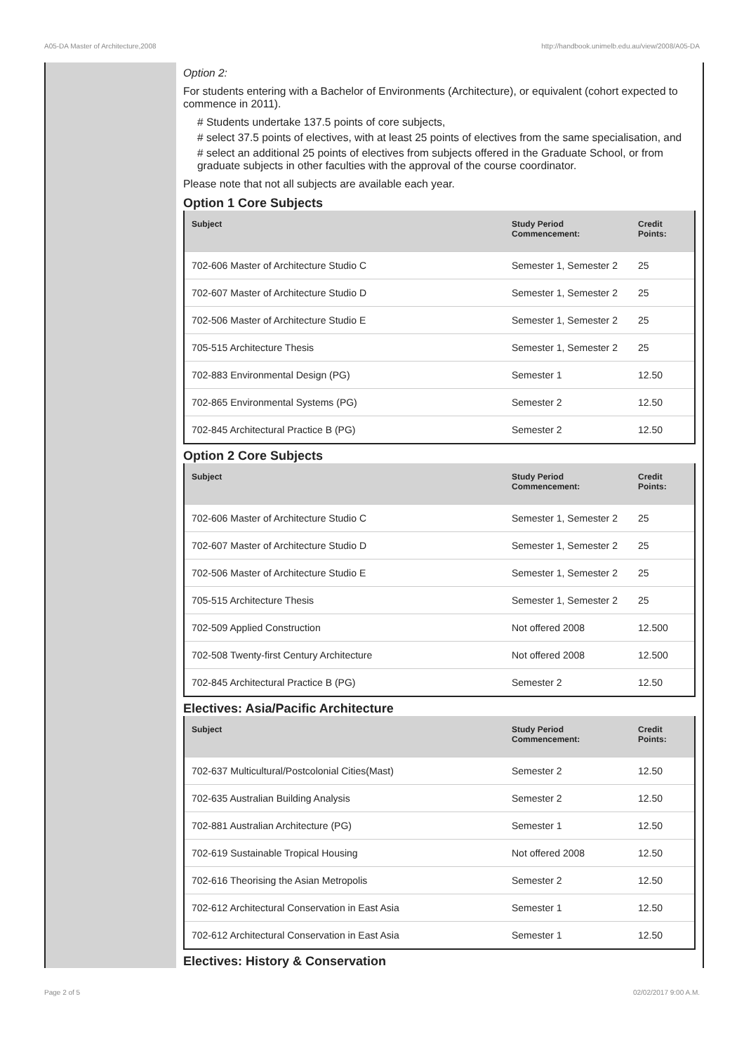A05-DA Master of Architecture,2008 http://handbook.unimelb.edu.au/view/2008/A05-DA
Option 2:
For students entering with a Bachelor of Environments (Architecture), or equivalent (cohort expected to commence in 2011).
# Students undertake 137.5 points of core subjects,
# select 37.5 points of electives, with at least 25 points of electives from the same specialisation, and
# select an additional 25 points of electives from subjects offered in the Graduate School, or from graduate subjects in other faculties with the approval of the course coordinator.
Please note that not all subjects are available each year.
Option 1 Core Subjects
| Subject | Study Period Commencement: | Credit Points: |
| --- | --- | --- |
| 702-606 Master of Architecture Studio C | Semester 1, Semester 2 | 25 |
| 702-607 Master of Architecture Studio D | Semester 1, Semester 2 | 25 |
| 702-506 Master of Architecture Studio E | Semester 1, Semester 2 | 25 |
| 705-515 Architecture Thesis | Semester 1, Semester 2 | 25 |
| 702-883 Environmental Design (PG) | Semester 1 | 12.50 |
| 702-865 Environmental Systems (PG) | Semester 2 | 12.50 |
| 702-845 Architectural Practice B (PG) | Semester 2 | 12.50 |
Option 2 Core Subjects
| Subject | Study Period Commencement: | Credit Points: |
| --- | --- | --- |
| 702-606 Master of Architecture Studio C | Semester 1, Semester 2 | 25 |
| 702-607 Master of Architecture Studio D | Semester 1, Semester 2 | 25 |
| 702-506 Master of Architecture Studio E | Semester 1, Semester 2 | 25 |
| 705-515 Architecture Thesis | Semester 1, Semester 2 | 25 |
| 702-509 Applied Construction | Not offered 2008 | 12.500 |
| 702-508 Twenty-first Century Architecture | Not offered 2008 | 12.500 |
| 702-845 Architectural Practice B (PG) | Semester 2 | 12.50 |
Electives: Asia/Pacific Architecture
| Subject | Study Period Commencement: | Credit Points: |
| --- | --- | --- |
| 702-637 Multicultural/Postcolonial Cities(Mast) | Semester 2 | 12.50 |
| 702-635 Australian Building Analysis | Semester 2 | 12.50 |
| 702-881 Australian Architecture (PG) | Semester 1 | 12.50 |
| 702-619 Sustainable Tropical Housing | Not offered 2008 | 12.50 |
| 702-616 Theorising the Asian Metropolis | Semester 2 | 12.50 |
| 702-612 Architectural Conservation in East Asia | Semester 1 | 12.50 |
| 702-612 Architectural Conservation in East Asia | Semester 1 | 12.50 |
Electives: History & Conservation
Page 2 of 5 02/02/2017 9:00 A.M.